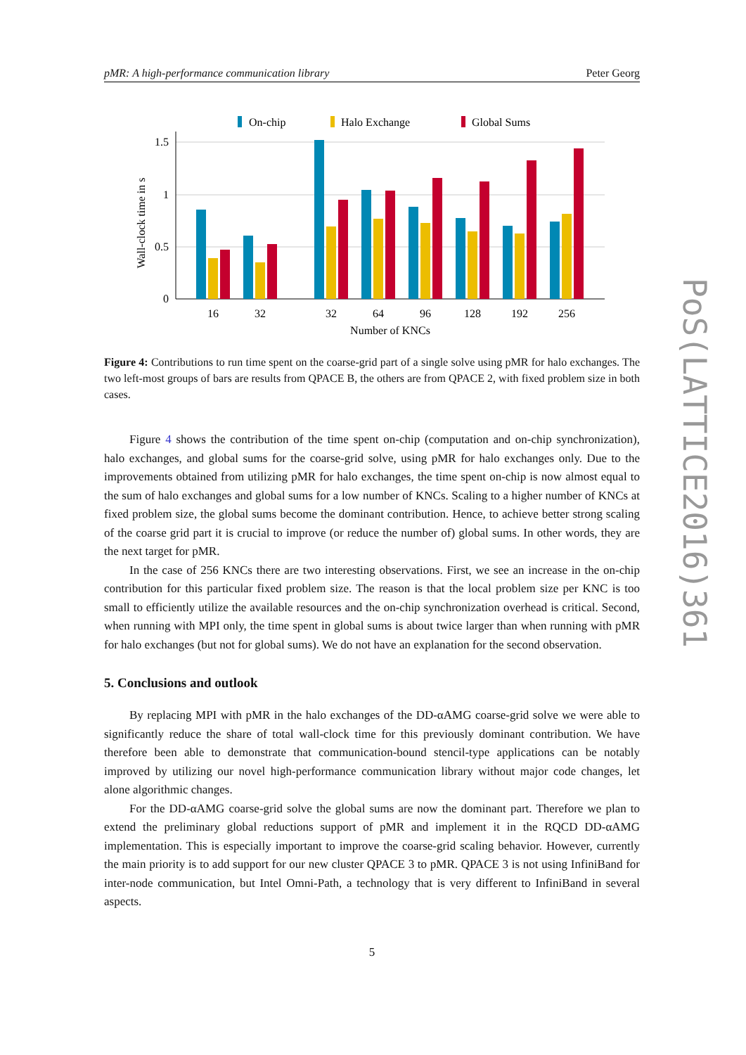pMR: A high-performance communication library Peter Georg
On-chip
Halo Exchange
Global Sums
1.5
1
0.5
0
Wall-clock time in s
16
32
32
64
96
128
192
256
Number of KNCs
Figure 4: Contributions to run time spent on the coarse-grid part of a single solve using pMR for halo exchanges. The two left-most groups of bars are results from QPACE B, the others are from QPACE 2, with fixed problem size in both cases.
Figure 4 shows the contribution of the time spent on-chip (computation and on-chip synchronization), halo exchanges, and global sums for the coarse-grid solve, using pMR for halo exchanges only. Due to the improvements obtained from utilizing pMR for halo exchanges, the time spent on-chip is now almost equal to the sum of halo exchanges and global sums for a low number of KNCs. Scaling to a higher number of KNCs at fixed problem size, the global sums become the dominant contribution. Hence, to achieve better strong scaling of the coarse grid part it is crucial to improve (or reduce the number of) global sums. In other words, they are the next target for pMR.
In the case of 256 KNCs there are two interesting observations. First, we see an increase in the on-chip contribution for this particular fixed problem size. The reason is that the local problem size per KNC is too small to efficiently utilize the available resources and the on-chip synchronization overhead is critical. Second, when running with MPI only, the time spent in global sums is about twice larger than when running with pMR for halo exchanges (but not for global sums). We do not have an explanation for the second observation.
5. Conclusions and outlook
By replacing MPI with pMR in the halo exchanges of the DD-αAMG coarse-grid solve we were able to significantly reduce the share of total wall-clock time for this previously dominant contribution. We have therefore been able to demonstrate that communication-bound stencil-type applications can be notably improved by utilizing our novel high-performance communication library without major code changes, let alone algorithmic changes.
For the DD-αAMG coarse-grid solve the global sums are now the dominant part. Therefore we plan to extend the preliminary global reductions support of pMR and implement it in the RQCD DD-αAMG implementation. This is especially important to improve the coarse-grid scaling behavior. However, currently the main priority is to add support for our new cluster QPACE 3 to pMR. QPACE 3 is not using InfiniBand for inter-node communication, but Intel Omni-Path, a technology that is very different to InfiniBand in several aspects.
5
PoS(LATTICE2016)361